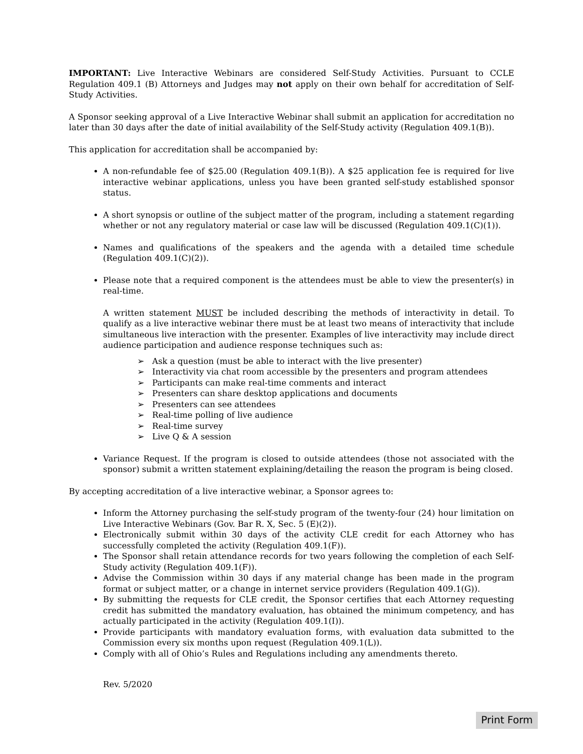IMPORTANT: Live Interactive Webinars are considered Self-Study Activities. Pursuant to CCLE Regulation 409.1 (B) Attorneys and Judges may not apply on their own behalf for accreditation of Self-Study Activities.
A Sponsor seeking approval of a Live Interactive Webinar shall submit an application for accreditation no later than 30 days after the date of initial availability of the Self-Study activity (Regulation 409.1(B)).
This application for accreditation shall be accompanied by:
A non-refundable fee of $25.00 (Regulation 409.1(B)). A $25 application fee is required for live interactive webinar applications, unless you have been granted self-study established sponsor status.
A short synopsis or outline of the subject matter of the program, including a statement regarding whether or not any regulatory material or case law will be discussed (Regulation 409.1(C)(1)).
Names and qualifications of the speakers and the agenda with a detailed time schedule (Regulation 409.1(C)(2)).
Please note that a required component is the attendees must be able to view the presenter(s) in real-time.
A written statement MUST be included describing the methods of interactivity in detail. To qualify as a live interactive webinar there must be at least two means of interactivity that include simultaneous live interaction with the presenter. Examples of live interactivity may include direct audience participation and audience response techniques such as:
➢ Ask a question (must be able to interact with the live presenter)
➢ Interactivity via chat room accessible by the presenters and program attendees
➢ Participants can make real-time comments and interact
➢ Presenters can share desktop applications and documents
➢ Presenters can see attendees
➢ Real-time polling of live audience
➢ Real-time survey
➢ Live Q & A session
Variance Request. If the program is closed to outside attendees (those not associated with the sponsor) submit a written statement explaining/detailing the reason the program is being closed.
By accepting accreditation of a live interactive webinar, a Sponsor agrees to:
Inform the Attorney purchasing the self-study program of the twenty-four (24) hour limitation on Live Interactive Webinars (Gov. Bar R. X, Sec. 5 (E)(2)).
Electronically submit within 30 days of the activity CLE credit for each Attorney who has successfully completed the activity (Regulation 409.1(F)).
The Sponsor shall retain attendance records for two years following the completion of each Self-Study activity (Regulation 409.1(F)).
Advise the Commission within 30 days if any material change has been made in the program format or subject matter, or a change in internet service providers (Regulation 409.1(G)).
By submitting the requests for CLE credit, the Sponsor certifies that each Attorney requesting credit has submitted the mandatory evaluation, has obtained the minimum competency, and has actually participated in the activity (Regulation 409.1(I)).
Provide participants with mandatory evaluation forms, with evaluation data submitted to the Commission every six months upon request (Regulation 409.1(L)).
Comply with all of Ohio’s Rules and Regulations including any amendments thereto.
Rev. 5/2020
Print Form